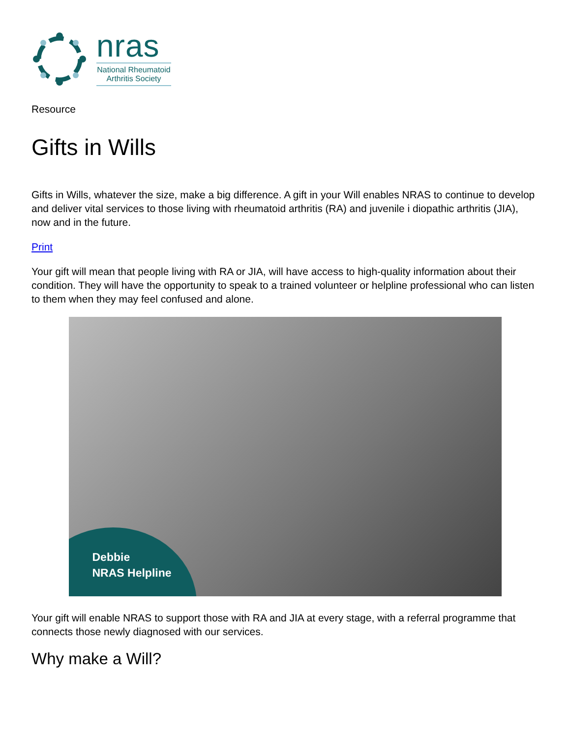nras
National Rheumatoid Arthritis Society
Resource
Gifts in Wills
Gifts in Wills, whatever the size, make a big difference. A gift in your Will enables NRAS to continue to develop and deliver vital services to those living with rheumatoid arthritis (RA) and juvenile i diopathic arthritis (JIA), now and in the future.
Print
Your gift will mean that people living with RA or JIA, will have access to high-quality information about their condition. They will have the opportunity to speak to a trained volunteer or helpline professional who can listen to them when they may feel confused and alone.
Debbie
NRAS Helpline
Your gift will enable NRAS to support those with RA and JIA at every stage, with a referral programme that connects those newly diagnosed with our services.
Why make a Will?